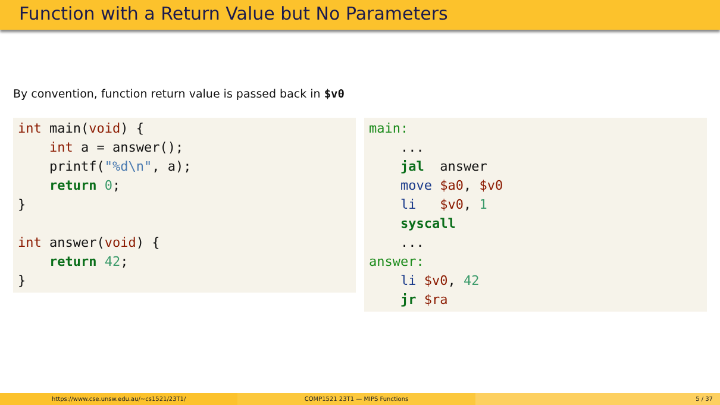Function with a Return Value but No Parameters
By convention, function return value is passed back in $v0
int main(void) {
    int a = answer();
    printf("%d\n", a);
    return 0;
}

int answer(void) {
    return 42;
}
main:
    ...
    jal  answer
    move $a0, $v0
    li   $v0, 1
    syscall
    ...
answer:
    li $v0, 42
    jr $ra
https://www.cse.unsw.edu.au/~cs1521/23T1/
COMP1521 23T1 — MIPS Functions 5 / 37